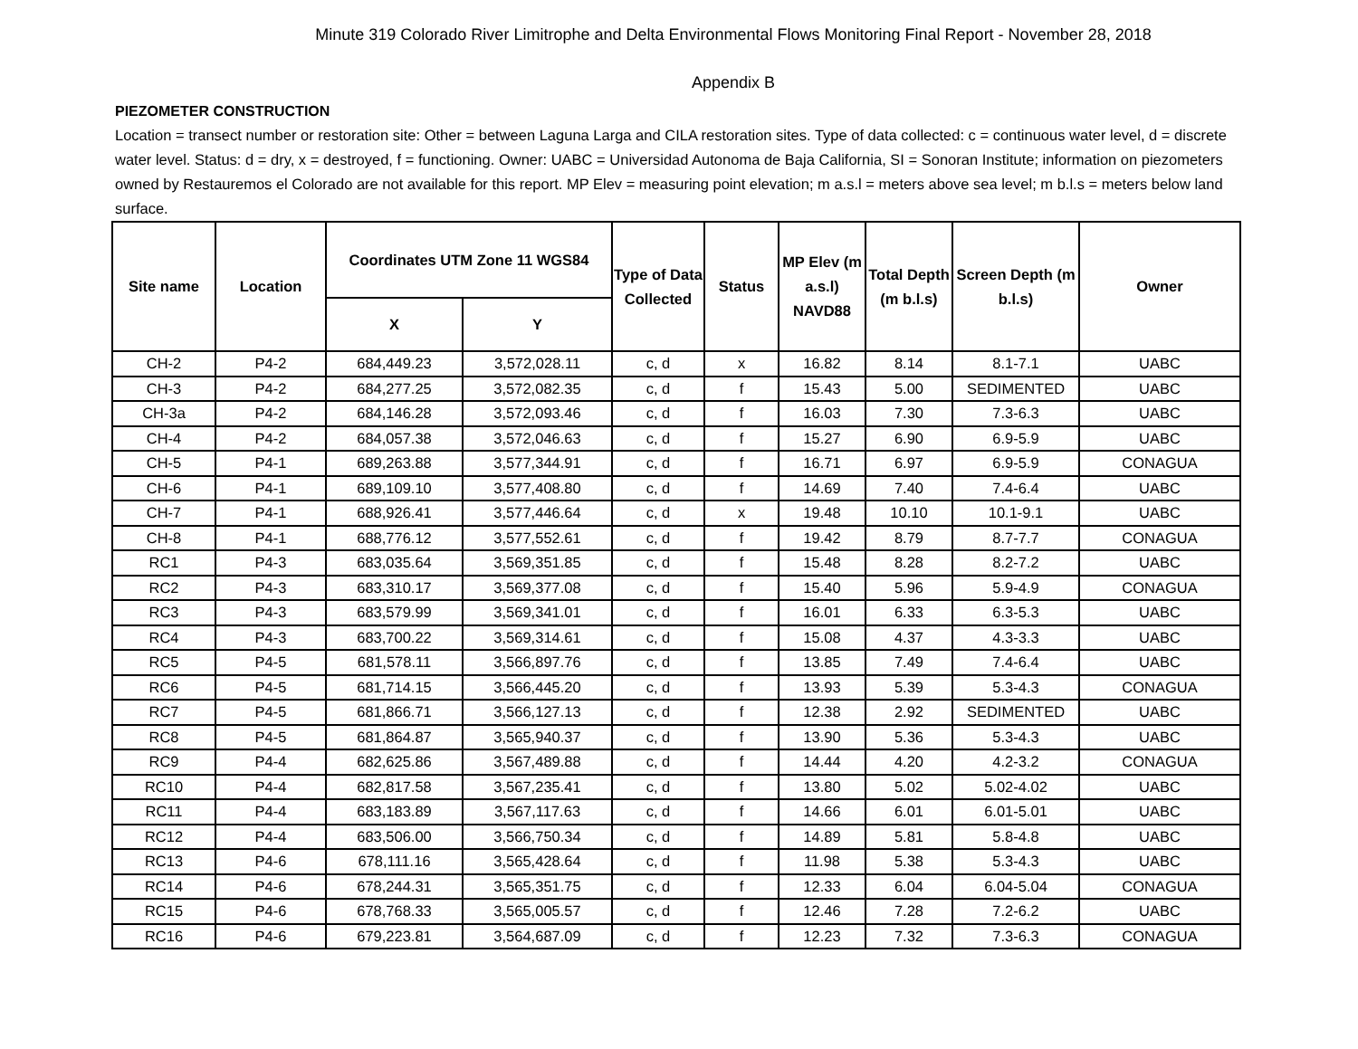Minute 319 Colorado River Limitrophe and Delta Environmental Flows Monitoring Final Report - November 28, 2018
Appendix B
PIEZOMETER CONSTRUCTION
Location = transect number or restoration site: Other = between Laguna Larga and CILA restoration sites. Type of data collected: c = continuous water level, d = discrete water level. Status: d = dry, x = destroyed, f = functioning. Owner: UABC = Universidad Autonoma de Baja California, SI = Sonoran Institute; information on piezometers owned by Restauremos el Colorado are not available for this report. MP Elev = measuring point elevation; m a.s.l = meters above sea level; m b.l.s = meters below land surface.
| Site name | Location | Coordinates UTM Zone 11 WGS84 | | Type of Data Collected | Status | MP Elev (m a.s.l) NAVD88 | Total Depth (m b.l.s) | Screen Depth (m b.l.s) | Owner |
| --- | --- | --- | --- | --- | --- | --- | --- | --- | --- |
| | | X | Y | | | | | | |
| CH-2 | P4-2 | 684,449.23 | 3,572,028.11 | c, d | x | 16.82 | 8.14 | 8.1-7.1 | UABC |
| CH-3 | P4-2 | 684,277.25 | 3,572,082.35 | c, d | f | 15.43 | 5.00 | SEDIMENTED | UABC |
| CH-3a | P4-2 | 684,146.28 | 3,572,093.46 | c, d | f | 16.03 | 7.30 | 7.3-6.3 | UABC |
| CH-4 | P4-2 | 684,057.38 | 3,572,046.63 | c, d | f | 15.27 | 6.90 | 6.9-5.9 | UABC |
| CH-5 | P4-1 | 689,263.88 | 3,577,344.91 | c, d | f | 16.71 | 6.97 | 6.9-5.9 | CONAGUA |
| CH-6 | P4-1 | 689,109.10 | 3,577,408.80 | c, d | f | 14.69 | 7.40 | 7.4-6.4 | UABC |
| CH-7 | P4-1 | 688,926.41 | 3,577,446.64 | c, d | x | 19.48 | 10.10 | 10.1-9.1 | UABC |
| CH-8 | P4-1 | 688,776.12 | 3,577,552.61 | c, d | f | 19.42 | 8.79 | 8.7-7.7 | CONAGUA |
| RC1 | P4-3 | 683,035.64 | 3,569,351.85 | c, d | f | 15.48 | 8.28 | 8.2-7.2 | UABC |
| RC2 | P4-3 | 683,310.17 | 3,569,377.08 | c, d | f | 15.40 | 5.96 | 5.9-4.9 | CONAGUA |
| RC3 | P4-3 | 683,579.99 | 3,569,341.01 | c, d | f | 16.01 | 6.33 | 6.3-5.3 | UABC |
| RC4 | P4-3 | 683,700.22 | 3,569,314.61 | c, d | f | 15.08 | 4.37 | 4.3-3.3 | UABC |
| RC5 | P4-5 | 681,578.11 | 3,566,897.76 | c, d | f | 13.85 | 7.49 | 7.4-6.4 | UABC |
| RC6 | P4-5 | 681,714.15 | 3,566,445.20 | c, d | f | 13.93 | 5.39 | 5.3-4.3 | CONAGUA |
| RC7 | P4-5 | 681,866.71 | 3,566,127.13 | c, d | f | 12.38 | 2.92 | SEDIMENTED | UABC |
| RC8 | P4-5 | 681,864.87 | 3,565,940.37 | c, d | f | 13.90 | 5.36 | 5.3-4.3 | UABC |
| RC9 | P4-4 | 682,625.86 | 3,567,489.88 | c, d | f | 14.44 | 4.20 | 4.2-3.2 | CONAGUA |
| RC10 | P4-4 | 682,817.58 | 3,567,235.41 | c, d | f | 13.80 | 5.02 | 5.02-4.02 | UABC |
| RC11 | P4-4 | 683,183.89 | 3,567,117.63 | c, d | f | 14.66 | 6.01 | 6.01-5.01 | UABC |
| RC12 | P4-4 | 683,506.00 | 3,566,750.34 | c, d | f | 14.89 | 5.81 | 5.8-4.8 | UABC |
| RC13 | P4-6 | 678,111.16 | 3,565,428.64 | c, d | f | 11.98 | 5.38 | 5.3-4.3 | UABC |
| RC14 | P4-6 | 678,244.31 | 3,565,351.75 | c, d | f | 12.33 | 6.04 | 6.04-5.04 | CONAGUA |
| RC15 | P4-6 | 678,768.33 | 3,565,005.57 | c, d | f | 12.46 | 7.28 | 7.2-6.2 | UABC |
| RC16 | P4-6 | 679,223.81 | 3,564,687.09 | c, d | f | 12.23 | 7.32 | 7.3-6.3 | CONAGUA |